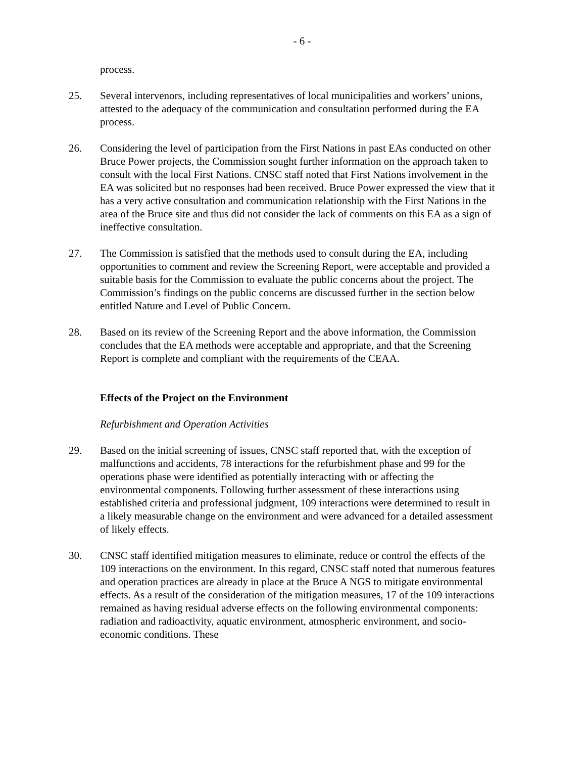- 6 -
process.
25. Several intervenors, including representatives of local municipalities and workers’ unions, attested to the adequacy of the communication and consultation performed during the EA process.
26. Considering the level of participation from the First Nations in past EAs conducted on other Bruce Power projects, the Commission sought further information on the approach taken to consult with the local First Nations. CNSC staff noted that First Nations involvement in the EA was solicited but no responses had been received. Bruce Power expressed the view that it has a very active consultation and communication relationship with the First Nations in the area of the Bruce site and thus did not consider the lack of comments on this EA as a sign of ineffective consultation.
27. The Commission is satisfied that the methods used to consult during the EA, including opportunities to comment and review the Screening Report, were acceptable and provided a suitable basis for the Commission to evaluate the public concerns about the project. The Commission’s findings on the public concerns are discussed further in the section below entitled Nature and Level of Public Concern.
28. Based on its review of the Screening Report and the above information, the Commission concludes that the EA methods were acceptable and appropriate, and that the Screening Report is complete and compliant with the requirements of the CEAA.
Effects of the Project on the Environment
Refurbishment and Operation Activities
29. Based on the initial screening of issues, CNSC staff reported that, with the exception of malfunctions and accidents, 78 interactions for the refurbishment phase and 99 for the operations phase were identified as potentially interacting with or affecting the environmental components. Following further assessment of these interactions using established criteria and professional judgment, 109 interactions were determined to result in a likely measurable change on the environment and were advanced for a detailed assessment of likely effects.
30. CNSC staff identified mitigation measures to eliminate, reduce or control the effects of the 109 interactions on the environment. In this regard, CNSC staff noted that numerous features and operation practices are already in place at the Bruce A NGS to mitigate environmental effects. As a result of the consideration of the mitigation measures, 17 of the 109 interactions remained as having residual adverse effects on the following environmental components: radiation and radioactivity, aquatic environment, atmospheric environment, and socio-economic conditions. These